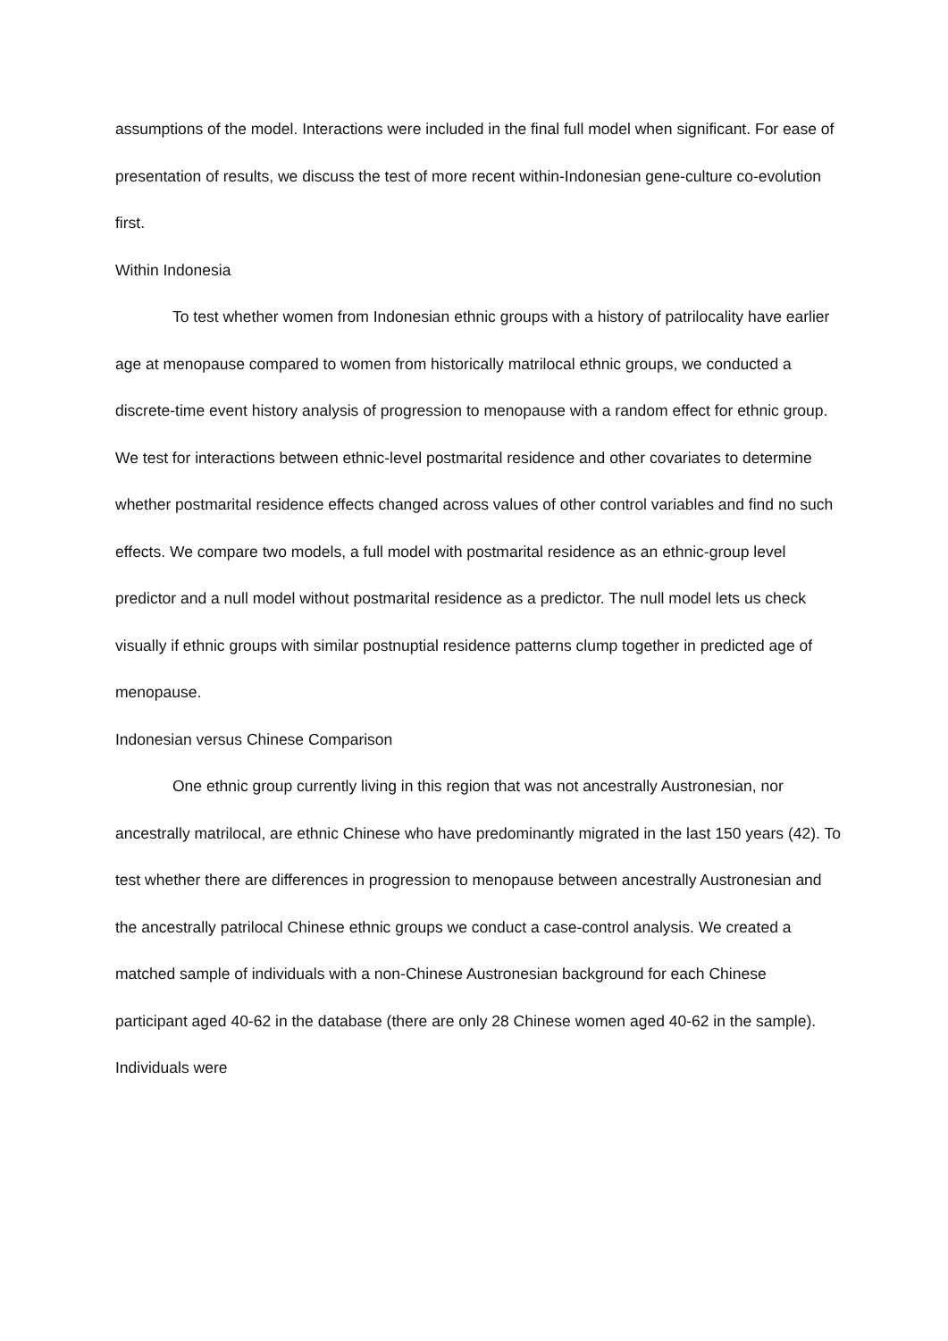assumptions of the model. Interactions were included in the final full model when significant. For ease of presentation of results, we discuss the test of more recent within-Indonesian gene-culture co-evolution first.
Within Indonesia
To test whether women from Indonesian ethnic groups with a history of patrilocality have earlier age at menopause compared to women from historically matrilocal ethnic groups, we conducted a discrete-time event history analysis of progression to menopause with a random effect for ethnic group. We test for interactions between ethnic-level postmarital residence and other covariates to determine whether postmarital residence effects changed across values of other control variables and find no such effects. We compare two models, a full model with postmarital residence as an ethnic-group level predictor and a null model without postmarital residence as a predictor. The null model lets us check visually if ethnic groups with similar postnuptial residence patterns clump together in predicted age of menopause.
Indonesian versus Chinese Comparison
One ethnic group currently living in this region that was not ancestrally Austronesian, nor ancestrally matrilocal, are ethnic Chinese who have predominantly migrated in the last 150 years (42). To test whether there are differences in progression to menopause between ancestrally Austronesian and the ancestrally patrilocal Chinese ethnic groups we conduct a case-control analysis. We created a matched sample of individuals with a non-Chinese Austronesian background for each Chinese participant aged 40-62 in the database (there are only 28 Chinese women aged 40-62 in the sample). Individuals were